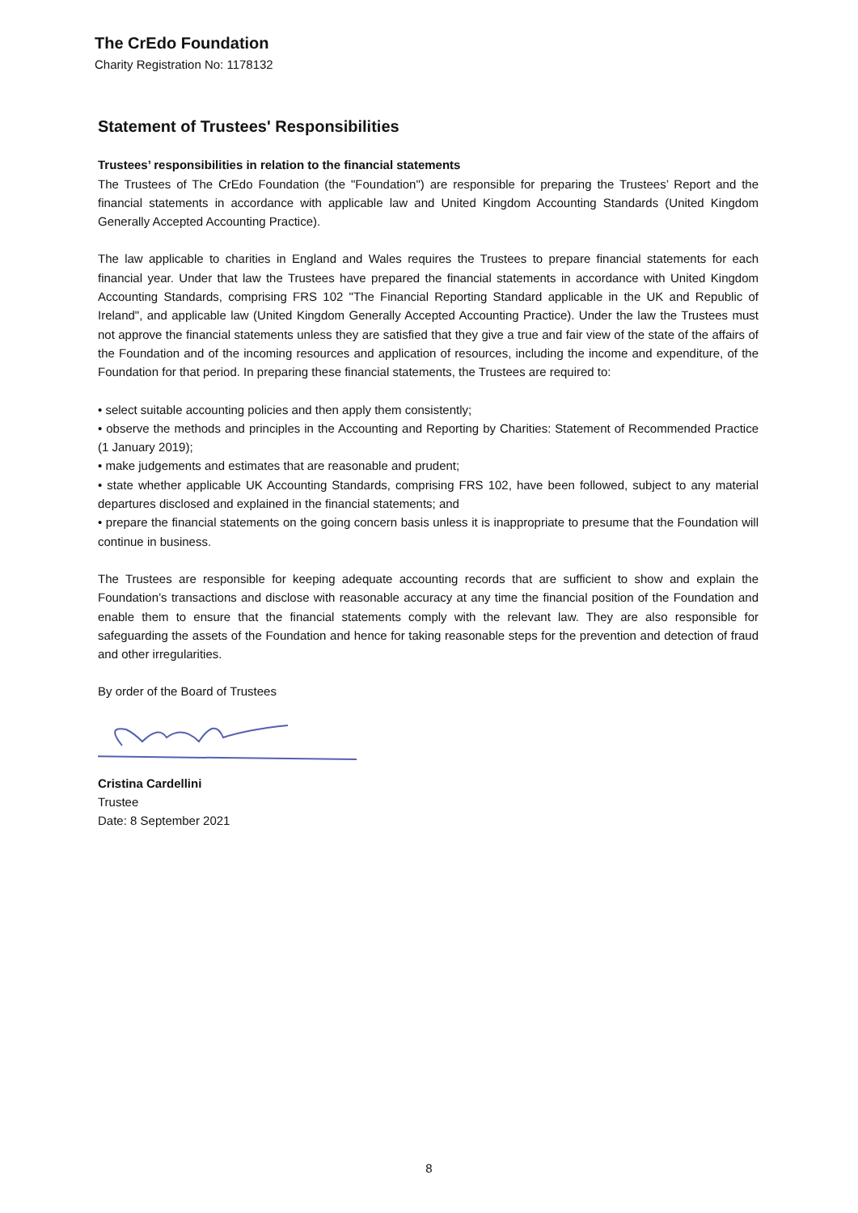The CrEdo Foundation
Charity Registration No: 1178132
Statement of Trustees' Responsibilities
Trustees’ responsibilities in relation to the financial statements
The Trustees of The CrEdo Foundation (the "Foundation") are responsible for preparing the Trustees’ Report and the financial statements in accordance with applicable law and United Kingdom Accounting Standards (United Kingdom Generally Accepted Accounting Practice).
The law applicable to charities in England and Wales requires the Trustees to prepare financial statements for each financial year. Under that law the Trustees have prepared the financial statements in accordance with United Kingdom Accounting Standards, comprising FRS 102 "The Financial Reporting Standard applicable in the UK and Republic of Ireland", and applicable law (United Kingdom Generally Accepted Accounting Practice). Under the law the Trustees must not approve the financial statements unless they are satisfied that they give a true and fair view of the state of the affairs of the Foundation and of the incoming resources and application of resources, including the income and expenditure, of the Foundation for that period. In preparing these financial statements, the Trustees are required to:
• select suitable accounting policies and then apply them consistently;
• observe the methods and principles in the Accounting and Reporting by Charities: Statement of Recommended Practice (1 January 2019);
• make judgements and estimates that are reasonable and prudent;
• state whether applicable UK Accounting Standards, comprising FRS 102, have been followed, subject to any material departures disclosed and explained in the financial statements; and
• prepare the financial statements on the going concern basis unless it is inappropriate to presume that the Foundation will continue in business.
The Trustees are responsible for keeping adequate accounting records that are sufficient to show and explain the Foundation’s transactions and disclose with reasonable accuracy at any time the financial position of the Foundation and enable them to ensure that the financial statements comply with the relevant law. They are also responsible for safeguarding the assets of the Foundation and hence for taking reasonable steps for the prevention and detection of fraud and other irregularities.
By order of the Board of Trustees
Cristina Cardellini
Trustee
Date: 8 September 2021
8